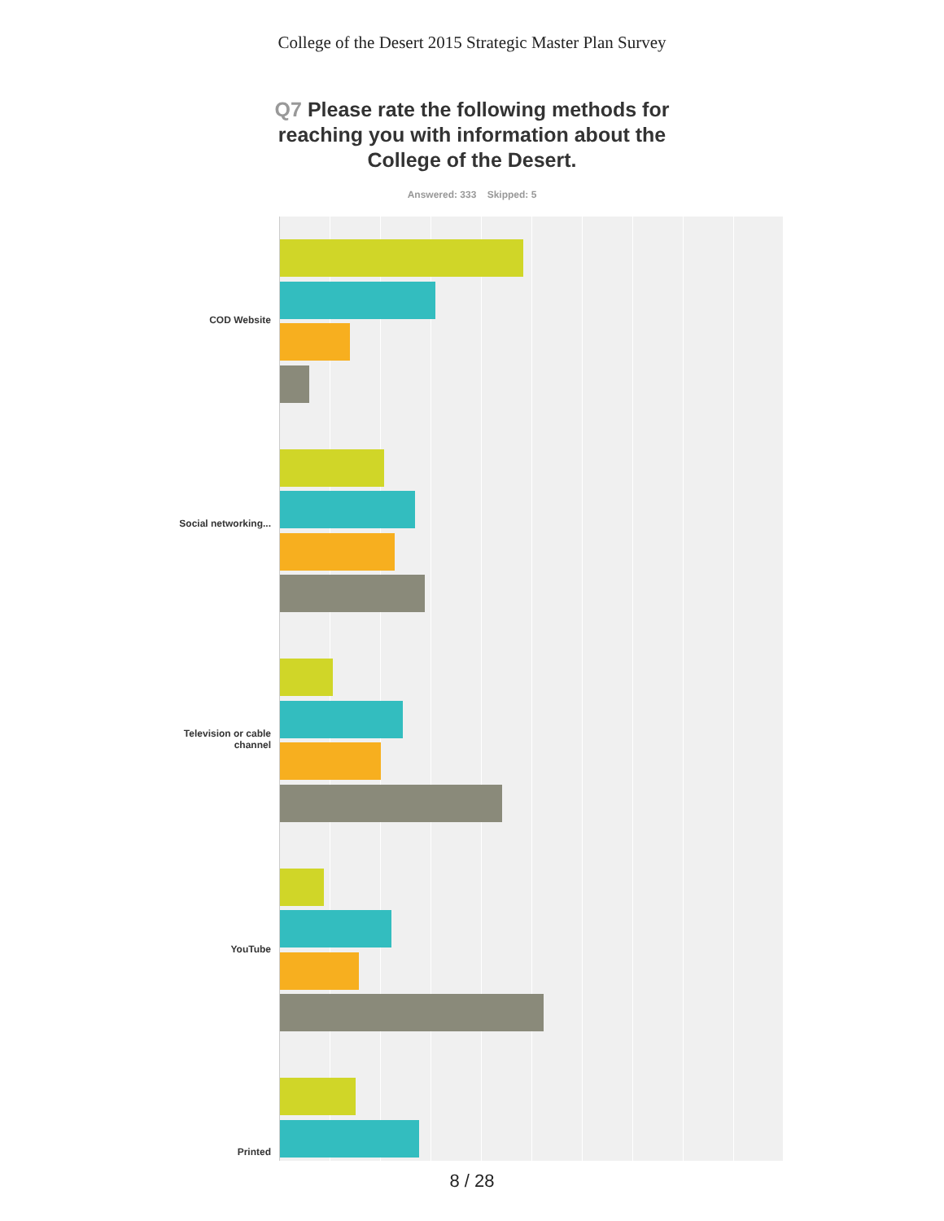College of the Desert 2015 Strategic Master Plan Survey
Q7 Please rate the following methods for reaching you with information about the College of the Desert.
Answered: 333 Skipped: 5
COD Website
Social networking...
Television or cable channel
YouTube
Printed
8 / 28